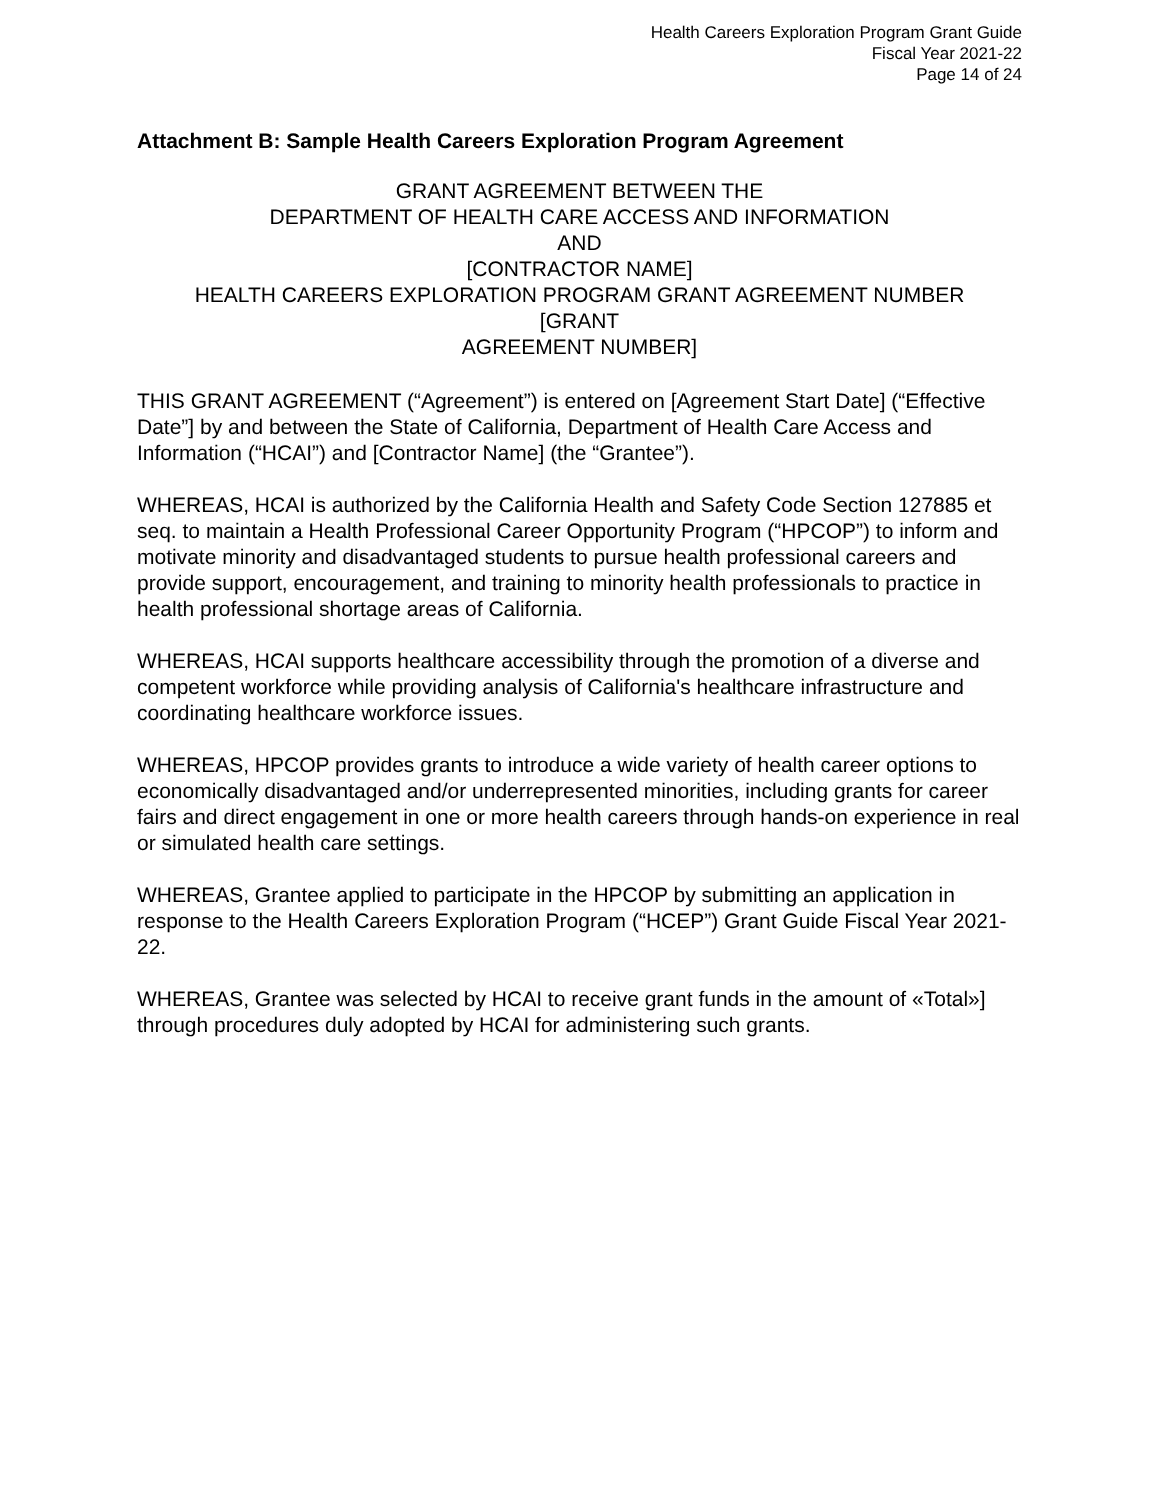Health Careers Exploration Program Grant Guide
Fiscal Year 2021-22
Page 14 of 24
Attachment B: Sample Health Careers Exploration Program Agreement
GRANT AGREEMENT BETWEEN THE
DEPARTMENT OF HEALTH CARE ACCESS AND INFORMATION
AND
[CONTRACTOR NAME]
HEALTH CAREERS EXPLORATION PROGRAM GRANT AGREEMENT NUMBER
[GRANT
AGREEMENT NUMBER]
THIS GRANT AGREEMENT (“Agreement”) is entered on [Agreement Start Date] (“Effective Date”] by and between the State of California, Department of Health Care Access and Information (“HCAI”) and [Contractor Name] (the “Grantee”).
WHEREAS, HCAI is authorized by the California Health and Safety Code Section 127885 et seq. to maintain a Health Professional Career Opportunity Program (“HPCOP”) to inform and motivate minority and disadvantaged students to pursue health professional careers and provide support, encouragement, and training to minority health professionals to practice in health professional shortage areas of California.
WHEREAS, HCAI supports healthcare accessibility through the promotion of a diverse and competent workforce while providing analysis of California's healthcare infrastructure and coordinating healthcare workforce issues.
WHEREAS, HPCOP provides grants to introduce a wide variety of health career options to economically disadvantaged and/or underrepresented minorities, including grants for career fairs and direct engagement in one or more health careers through hands-on experience in real or simulated health care settings.
WHEREAS, Grantee applied to participate in the HPCOP by submitting an application in response to the Health Careers Exploration Program (“HCEP”) Grant Guide Fiscal Year 2021-22.
WHEREAS, Grantee was selected by HCAI to receive grant funds in the amount of «Total»] through procedures duly adopted by HCAI for administering such grants.